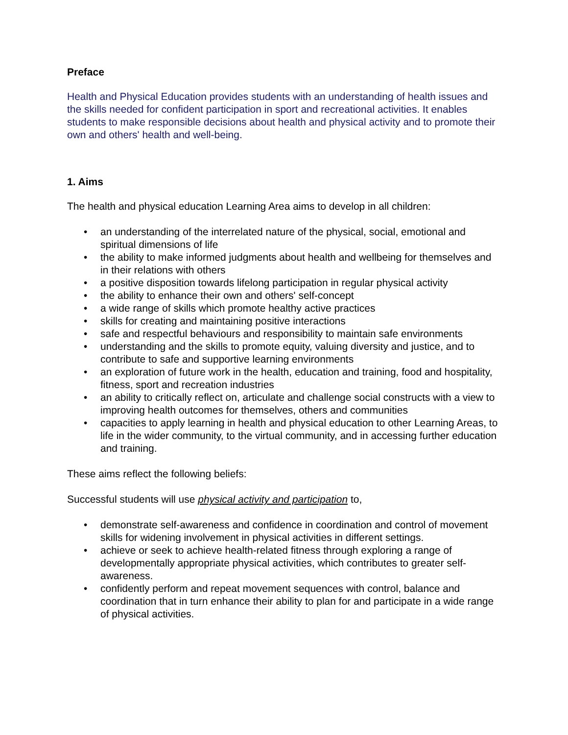Preface
Health and Physical Education provides students with an understanding of health issues and the skills needed for confident participation in sport and recreational activities. It enables students to make responsible decisions about health and physical activity and to promote their own and others' health and well-being.
1. Aims
The health and physical education Learning Area aims to develop in all children:
• an understanding of the interrelated nature of the physical, social, emotional and spiritual dimensions of life
• the ability to make informed judgments about health and wellbeing for themselves and in their relations with others
• a positive disposition towards lifelong participation in regular physical activity
• the ability to enhance their own and others' self-concept
• a wide range of skills which promote healthy active practices
• skills for creating and maintaining positive interactions
• safe and respectful behaviours and responsibility to maintain safe environments
• understanding and the skills to promote equity, valuing diversity and justice, and to contribute to safe and supportive learning environments
• an exploration of future work in the health, education and training, food and hospitality, fitness, sport and recreation industries
• an ability to critically reflect on, articulate and challenge social constructs with a view to improving health outcomes for themselves, others and communities
• capacities to apply learning in health and physical education to other Learning Areas, to life in the wider community, to the virtual community, and in accessing further education and training.
These aims reflect the following beliefs:
Successful students will use physical activity and participation to,
• demonstrate self-awareness and confidence in coordination and control of movement skills for widening involvement in physical activities in different settings.
• achieve or seek to achieve health-related fitness through exploring a range of developmentally appropriate physical activities, which contributes to greater self-awareness.
• confidently perform and repeat movement sequences with control, balance and coordination that in turn enhance their ability to plan for and participate in a wide range of physical activities.